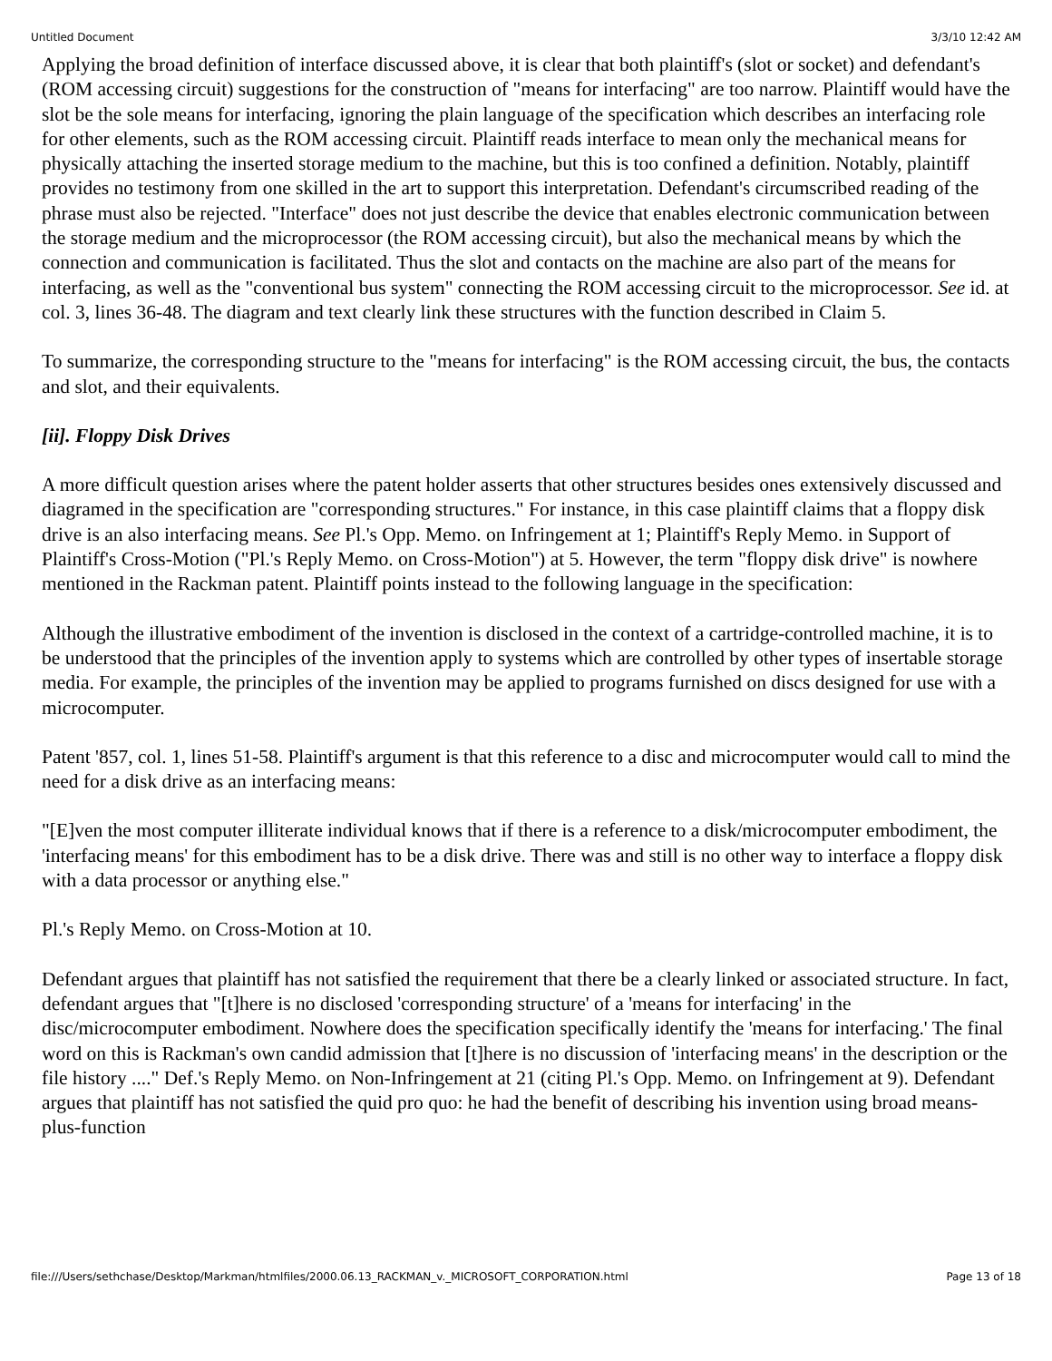Untitled Document 3/3/10 12:42 AM
Applying the broad definition of interface discussed above, it is clear that both plaintiff's (slot or socket) and defendant's (ROM accessing circuit) suggestions for the construction of "means for interfacing" are too narrow. Plaintiff would have the slot be the sole means for interfacing, ignoring the plain language of the specification which describes an interfacing role for other elements, such as the ROM accessing circuit. Plaintiff reads interface to mean only the mechanical means for physically attaching the inserted storage medium to the machine, but this is too confined a definition. Notably, plaintiff provides no testimony from one skilled in the art to support this interpretation. Defendant's circumscribed reading of the phrase must also be rejected. "Interface" does not just describe the device that enables electronic communication between the storage medium and the microprocessor (the ROM accessing circuit), but also the mechanical means by which the connection and communication is facilitated. Thus the slot and contacts on the machine are also part of the means for interfacing, as well as the "conventional bus system" connecting the ROM accessing circuit to the microprocessor. See id. at col. 3, lines 36-48. The diagram and text clearly link these structures with the function described in Claim 5.
To summarize, the corresponding structure to the "means for interfacing" is the ROM accessing circuit, the bus, the contacts and slot, and their equivalents.
[ii]. Floppy Disk Drives
A more difficult question arises where the patent holder asserts that other structures besides ones extensively discussed and diagramed in the specification are "corresponding structures." For instance, in this case plaintiff claims that a floppy disk drive is an also interfacing means. See Pl.'s Opp. Memo. on Infringement at 1; Plaintiff's Reply Memo. in Support of Plaintiff's Cross-Motion ("Pl.'s Reply Memo. on Cross-Motion") at 5. However, the term "floppy disk drive" is nowhere mentioned in the Rackman patent. Plaintiff points instead to the following language in the specification:
Although the illustrative embodiment of the invention is disclosed in the context of a cartridge-controlled machine, it is to be understood that the principles of the invention apply to systems which are controlled by other types of insertable storage media. For example, the principles of the invention may be applied to programs furnished on discs designed for use with a microcomputer.
Patent '857, col. 1, lines 51-58. Plaintiff's argument is that this reference to a disc and microcomputer would call to mind the need for a disk drive as an interfacing means:
"[E]ven the most computer illiterate individual knows that if there is a reference to a disk/microcomputer embodiment, the 'interfacing means' for this embodiment has to be a disk drive. There was and still is no other way to interface a floppy disk with a data processor or anything else."
Pl.'s Reply Memo. on Cross-Motion at 10.
Defendant argues that plaintiff has not satisfied the requirement that there be a clearly linked or associated structure. In fact, defendant argues that "[t]here is no disclosed 'corresponding structure' of a 'means for interfacing' in the disc/microcomputer embodiment. Nowhere does the specification specifically identify the 'means for interfacing.' The final word on this is Rackman's own candid admission that [t]here is no discussion of 'interfacing means' in the description or the file history ...." Def.'s Reply Memo. on Non-Infringement at 21 (citing Pl.'s Opp. Memo. on Infringement at 9). Defendant argues that plaintiff has not satisfied the quid pro quo: he had the benefit of describing his invention using broad means-plus-function
file:///Users/sethchase/Desktop/Markman/htmlfiles/2000.06.13_RACKMAN_v._MICROSOFT_CORPORATION.html Page 13 of 18